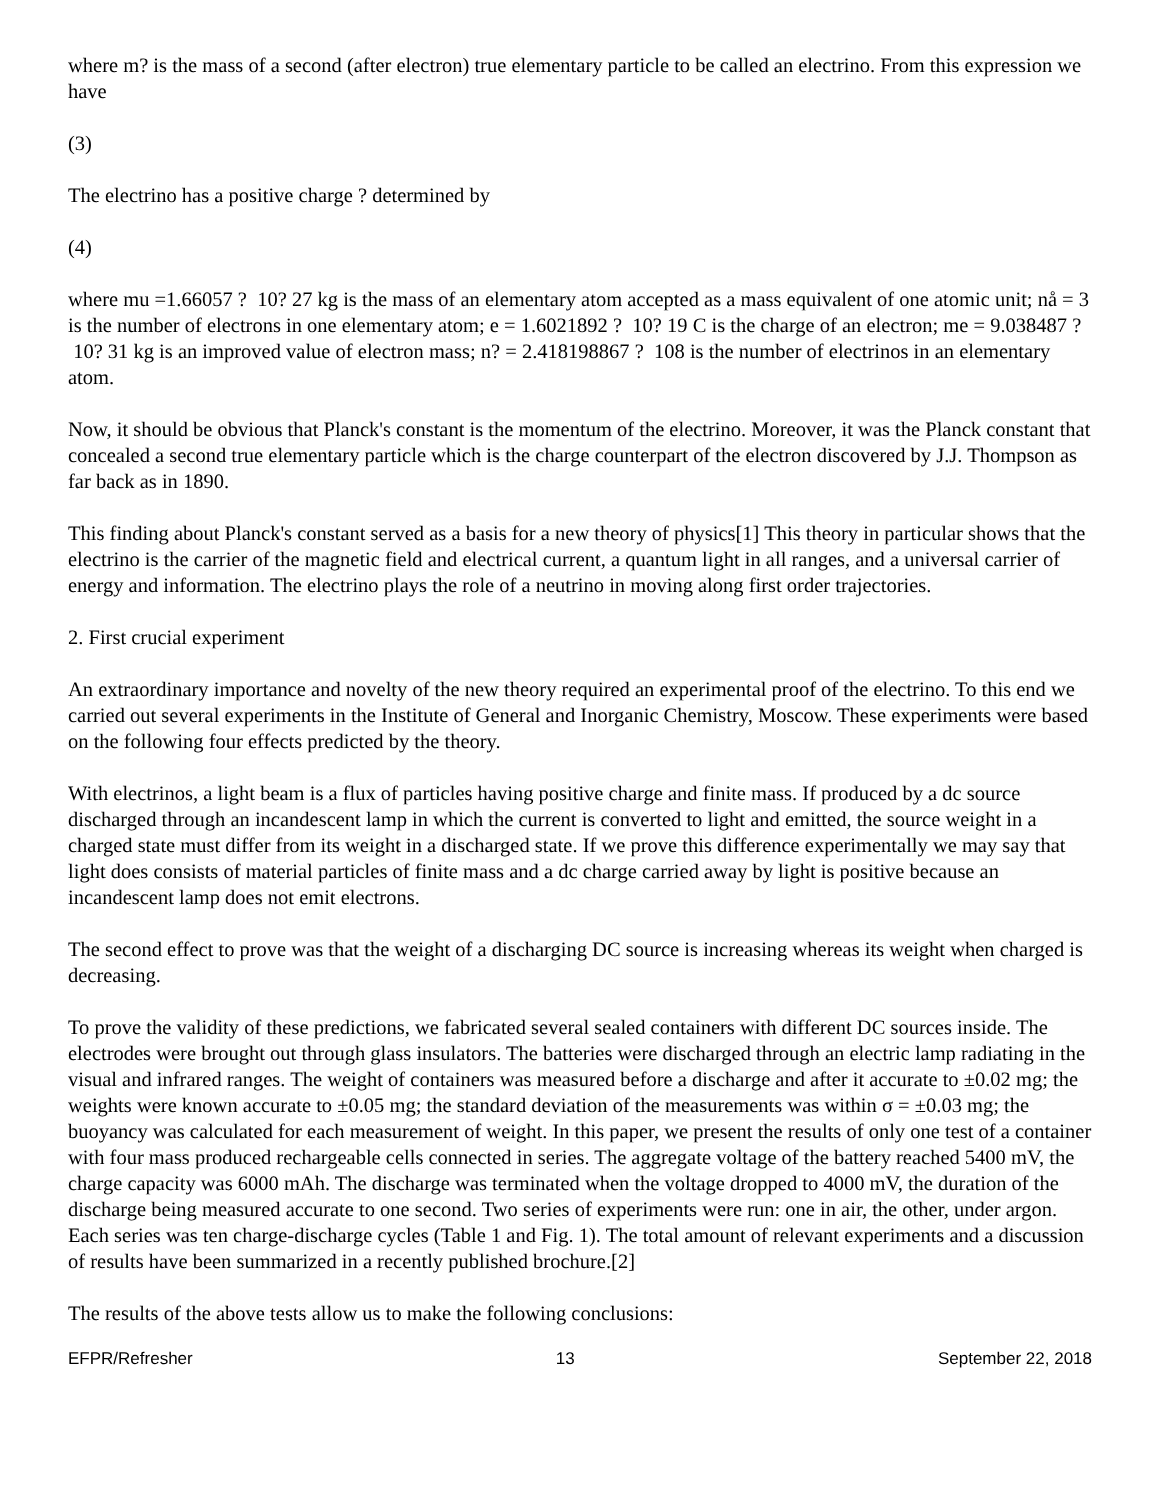where m? is the mass of a second (after electron) true elementary particle to be called an electrino. From this expression we have
(3)
The electrino has a positive charge ? determined by
(4)
where mu =1.66057 ? 10? 27 kg is the mass of an elementary atom accepted as a mass equivalent of one atomic unit; nå = 3 is the number of electrons in one elementary atom; e = 1.6021892 ? 10? 19 C is the charge of an electron; me = 9.038487 ? 10? 31 kg is an improved value of electron mass; n? = 2.418198867 ? 108 is the number of electrinos in an elementary atom.
Now, it should be obvious that Planck's constant is the momentum of the electrino. Moreover, it was the Planck constant that concealed a second true elementary particle which is the charge counterpart of the electron discovered by J.J. Thompson as far back as in 1890.
This finding about Planck's constant served as a basis for a new theory of physics[1] This theory in particular shows that the electrino is the carrier of the magnetic field and electrical current, a quantum light in all ranges, and a universal carrier of energy and information. The electrino plays the role of a neutrino in moving along first order trajectories.
2. First crucial experiment
An extraordinary importance and novelty of the new theory required an experimental proof of the electrino. To this end we carried out several experiments in the Institute of General and Inorganic Chemistry, Moscow. These experiments were based on the following four effects predicted by the theory.
With electrinos, a light beam is a flux of particles having positive charge and finite mass. If produced by a dc source discharged through an incandescent lamp in which the current is converted to light and emitted, the source weight in a charged state must differ from its weight in a discharged state. If we prove this difference experimentally we may say that light does consists of material particles of finite mass and a dc charge carried away by light is positive because an incandescent lamp does not emit electrons.
The second effect to prove was that the weight of a discharging DC source is increasing whereas its weight when charged is decreasing.
To prove the validity of these predictions, we fabricated several sealed containers with different DC sources inside. The electrodes were brought out through glass insulators. The batteries were discharged through an electric lamp radiating in the visual and infrared ranges. The weight of containers was measured before a discharge and after it accurate to ±0.02 mg; the weights were known accurate to ±0.05 mg; the standard deviation of the measurements was within σ = ±0.03 mg; the buoyancy was calculated for each measurement of weight. In this paper, we present the results of only one test of a container with four mass produced rechargeable cells connected in series. The aggregate voltage of the battery reached 5400 mV, the charge capacity was 6000 mAh. The discharge was terminated when the voltage dropped to 4000 mV, the duration of the discharge being measured accurate to one second. Two series of experiments were run: one in air, the other, under argon. Each series was ten charge-discharge cycles (Table 1 and Fig. 1). The total amount of relevant experiments and a discussion of results have been summarized in a recently published brochure.[2]
The results of the above tests allow us to make the following conclusions:
EFPR/Refresher 13 September 22, 2018